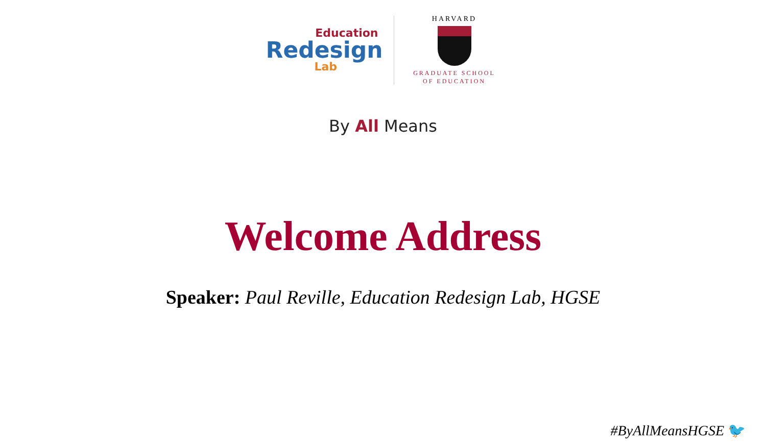Education
Redesign
Lab
HARVARD
GRADUATE SCHOOL
OF EDUCATION
By All Means
Welcome Address
Speaker: Paul Reville, Education Redesign Lab, HGSE
#ByAllMeansHGSE 🐦